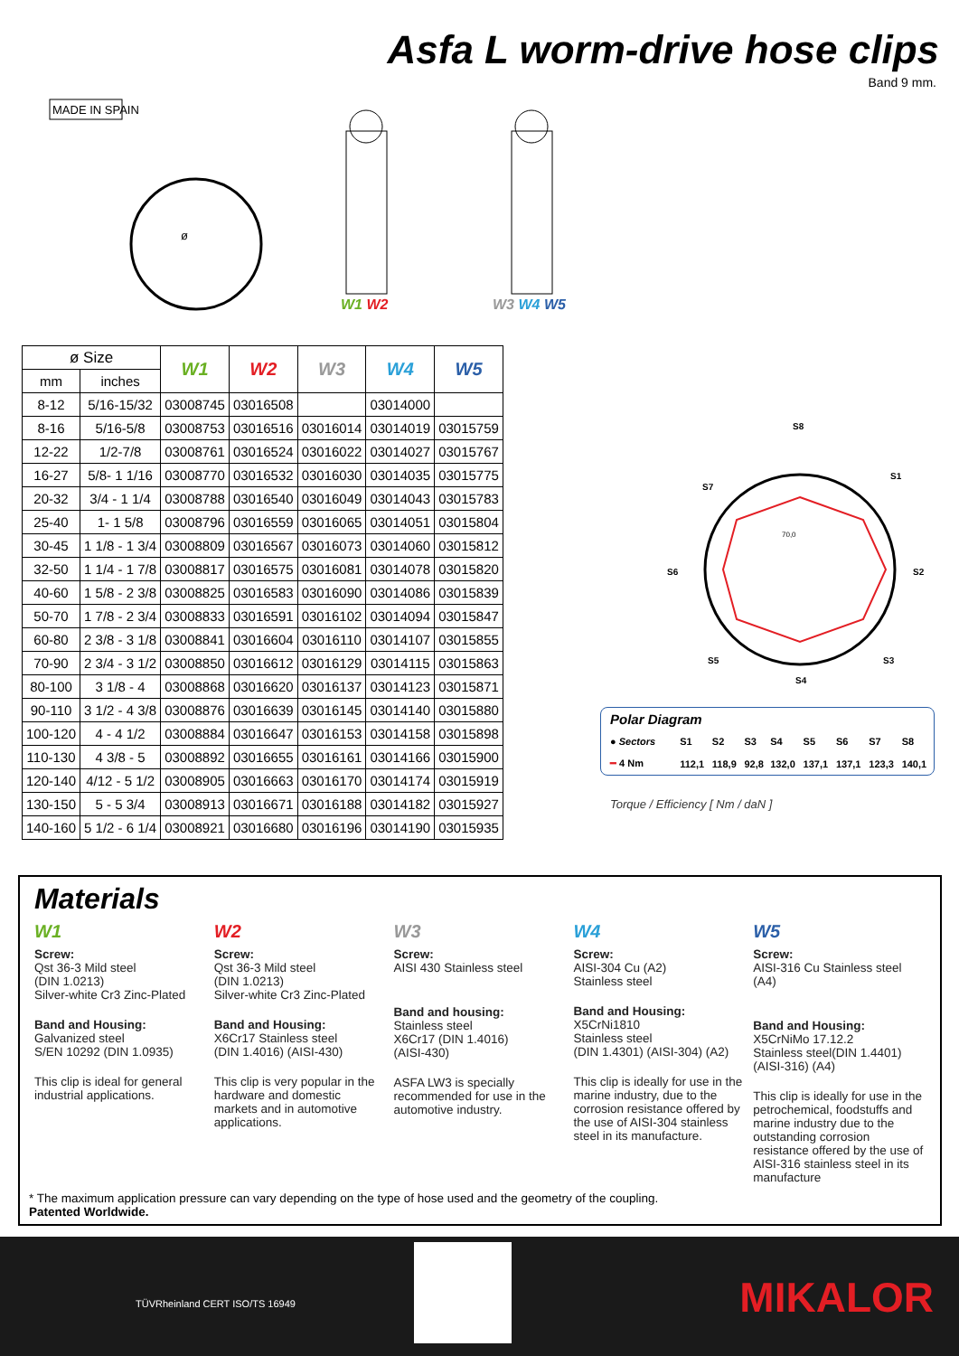Asfa L worm-drive hose clips
Band 9 mm.
MADE IN SPAIN
ø
W1 W2 W3 W4 W5
| ø Size | | W1 | W2 | W3 | W4 | W5 |
| mm | inches | | | | | |
| 8-12 | 5/16-15/32 | 03008745 | 03016508 | | 03014000 | |
| 8-16 | 5/16-5/8 | 03008753 | 03016516 | 03016014 | 03014019 | 03015759 |
| 12-22 | 1/2-7/8 | 03008761 | 03016524 | 03016022 | 03014027 | 03015767 |
| 16-27 | 5/8- 1 1/16 | 03008770 | 03016532 | 03016030 | 03014035 | 03015775 |
| 20-32 | 3/4 - 1 1/4 | 03008788 | 03016540 | 03016049 | 03014043 | 03015783 |
| 25-40 | 1- 1 5/8 | 03008796 | 03016559 | 03016065 | 03014051 | 03015804 |
| 30-45 | 1 1/8 - 1 3/4 | 03008809 | 03016567 | 03016073 | 03014060 | 03015812 |
| 32-50 | 1 1/4 - 1 7/8 | 03008817 | 03016575 | 03016081 | 03014078 | 03015820 |
| 40-60 | 1 5/8 - 2 3/8 | 03008825 | 03016583 | 03016090 | 03014086 | 03015839 |
| 50-70 | 1 7/8 - 2 3/4 | 03008833 | 03016591 | 03016102 | 03014094 | 03015847 |
| 60-80 | 2 3/8 - 3 1/8 | 03008841 | 03016604 | 03016110 | 03014107 | 03015855 |
| 70-90 | 2 3/4 - 3 1/2 | 03008850 | 03016612 | 03016129 | 03014115 | 03015863 |
| 80-100 | 3 1/8 - 4 | 03008868 | 03016620 | 03016137 | 03014123 | 03015871 |
| 90-110 | 3 1/2 - 4 3/8 | 03008876 | 03016639 | 03016145 | 03014140 | 03015880 |
| 100-120 | 4 - 4 1/2 | 03008884 | 03016647 | 03016153 | 03014158 | 03015898 |
| 110-130 | 4 3/8 - 5 | 03008892 | 03016655 | 03016161 | 03014166 | 03015900 |
| 120-140 | 4/12 - 5 1/2 | 03008905 | 03016663 | 03016170 | 03014174 | 03015919 |
| 130-150 | 5 - 5 3/4 | 03008913 | 03016671 | 03016188 | 03014182 | 03015927 |
| 140-160 | 5 1/2 - 6 1/4 | 03008921 | 03016680 | 03016196 | 03014190 | 03015935 |
S8
S1
S2
S3
S4
S5
S6
S7
70,0
Polar Diagram
| ● Sectors | S1 | S2 | S3 | S4 | S5 | S6 | S7 | S8 |
| ━ 4 Nm | 112,1 | 118,9 | 92,8 | 132,0 | 137,1 | 137,1 | 123,3 | 140,1 |
Torque / Efficiency [ Nm / daN ]
Materials
W1
Screw:
Qst 36-3 Mild steel
(DIN 1.0213)
Silver-white Cr3 Zinc-Plated
Band and Housing:
Galvanized steel
S/EN 10292 (DIN 1.0935)
This clip is ideal for general industrial applications.
W2
Screw:
Qst 36-3 Mild steel
(DIN 1.0213)
Silver-white Cr3 Zinc-Plated
Band and Housing:
X6Cr17 Stainless steel
(DIN 1.4016) (AISI-430)
This clip is very popular in the hardware and domestic markets and in automotive applications.
W3
Screw:
AISI 430 Stainless steel
Band and housing:
Stainless steel
X6Cr17 (DIN 1.4016)
(AISI-430)
ASFA LW3 is specially recommended for use in the automotive industry.
W4
Screw:
AISI-304 Cu (A2)
Stainless steel
Band and Housing:
X5CrNi1810
Stainless steel
(DIN 1.4301) (AISI-304) (A2)
This clip is ideally for use in the marine industry, due to the corrosion resistance offered by the use of AISI-304 stainless steel in its manufacture.
W5
Screw:
AISI-316 Cu Stainless steel (A4)
Band and Housing:
X5CrNiMo 17.12.2
Stainless steel(DIN 1.4401)
(AISI-316) (A4)
This clip is ideally for use in the petrochemical, foodstuffs and marine industry due to the outstanding corrosion resistance offered by the use of AISI-316 stainless steel in its manufacture
* The maximum application pressure can vary depending on the type of hose used and the geometry of the coupling.
Patented Worldwide.
TÜVRheinland CERT ISO/TS 16949 MIKALOR